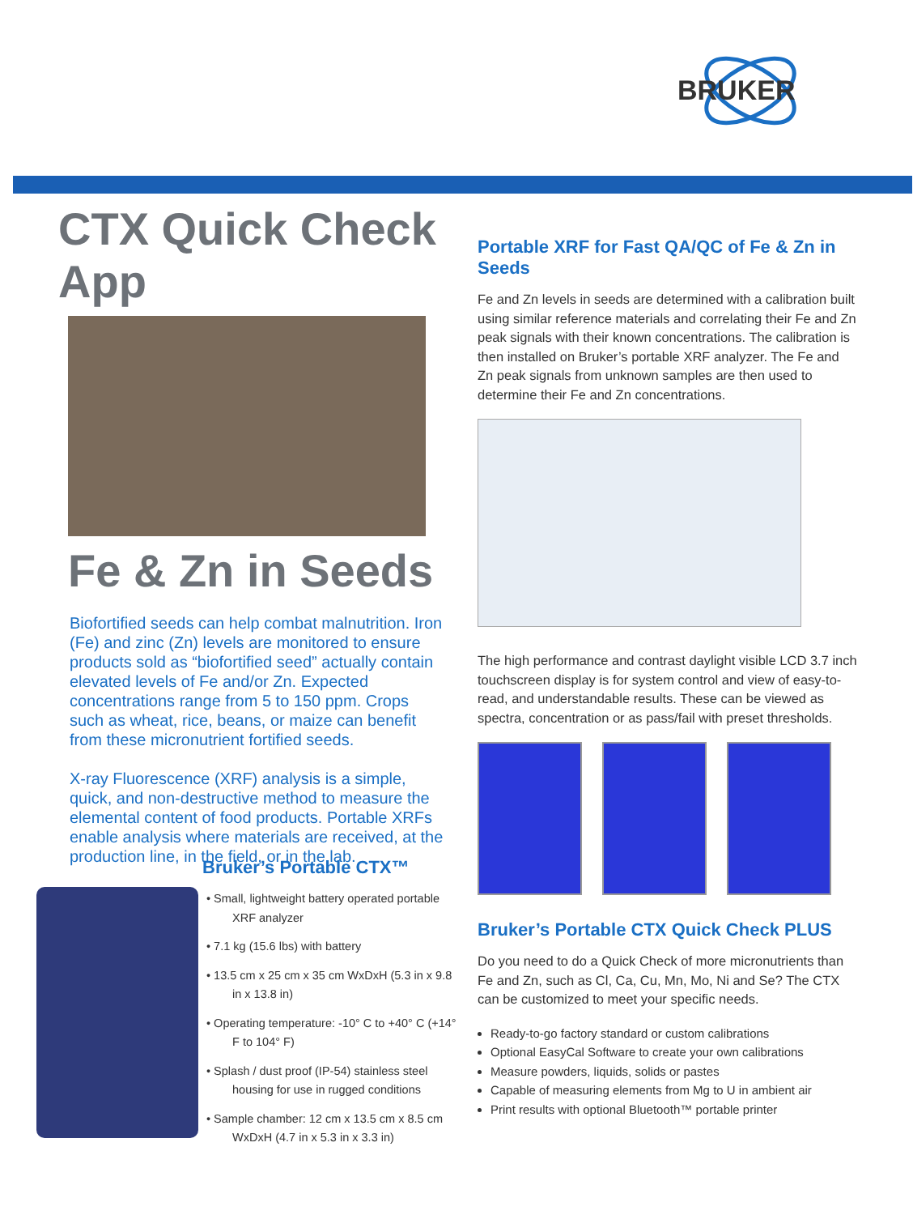BRUKER
CTX Quick Check App
Fe & Zn in Seeds
Biofortified seeds can help combat malnutrition. Iron (Fe) and zinc (Zn) levels are monitored to ensure products sold as “biofortified seed” actually contain elevated levels of Fe and/or Zn. Expected concentrations range from 5 to 150 ppm. Crops such as wheat, rice, beans, or maize can benefit from these micronutrient fortified seeds.
X-ray Fluorescence (XRF) analysis is a simple, quick, and non-destructive method to measure the elemental content of food products. Portable XRFs enable analysis where materials are received, at the production line, in the field, or in the lab.
Bruker’s Portable CTX™
• Small, lightweight battery operated portable XRF analyzer
• 7.1 kg (15.6 lbs) with battery
• 13.5 cm x 25 cm x 35 cm WxDxH (5.3 in x 9.8 in x 13.8 in)
• Operating temperature: -10° C to +40° C (+14° F to 104° F)
• Splash / dust proof (IP-54) stainless steel housing for use in rugged conditions
• Sample chamber: 12 cm x 13.5 cm x 8.5 cm WxDxH (4.7 in x 5.3 in x 3.3 in)
Portable XRF for Fast QA/QC of Fe & Zn in Seeds
Fe and Zn levels in seeds are determined with a calibration built using similar reference materials and correlating their Fe and Zn peak signals with their known concentrations. The calibration is then installed on Bruker’s portable XRF analyzer. The Fe and Zn peak signals from unknown samples are then used to determine their Fe and Zn concentrations.
The high performance and contrast daylight visible LCD 3.7 inch touchscreen display is for system control and view of easy-to-read, and understandable results. These can be viewed as spectra, concentration or as pass/fail with preset thresholds.
Bruker’s Portable CTX Quick Check PLUS
Do you need to do a Quick Check of more micronutrients than Fe and Zn, such as Cl, Ca, Cu, Mn, Mo, Ni and Se? The CTX can be customized to meet your specific needs.
Ready-to-go factory standard or custom calibrations
Optional EasyCal Software to create your own calibrations
Measure powders, liquids, solids or pastes
Capable of measuring elements from Mg to U in ambient air
Print results with optional Bluetooth™ portable printer